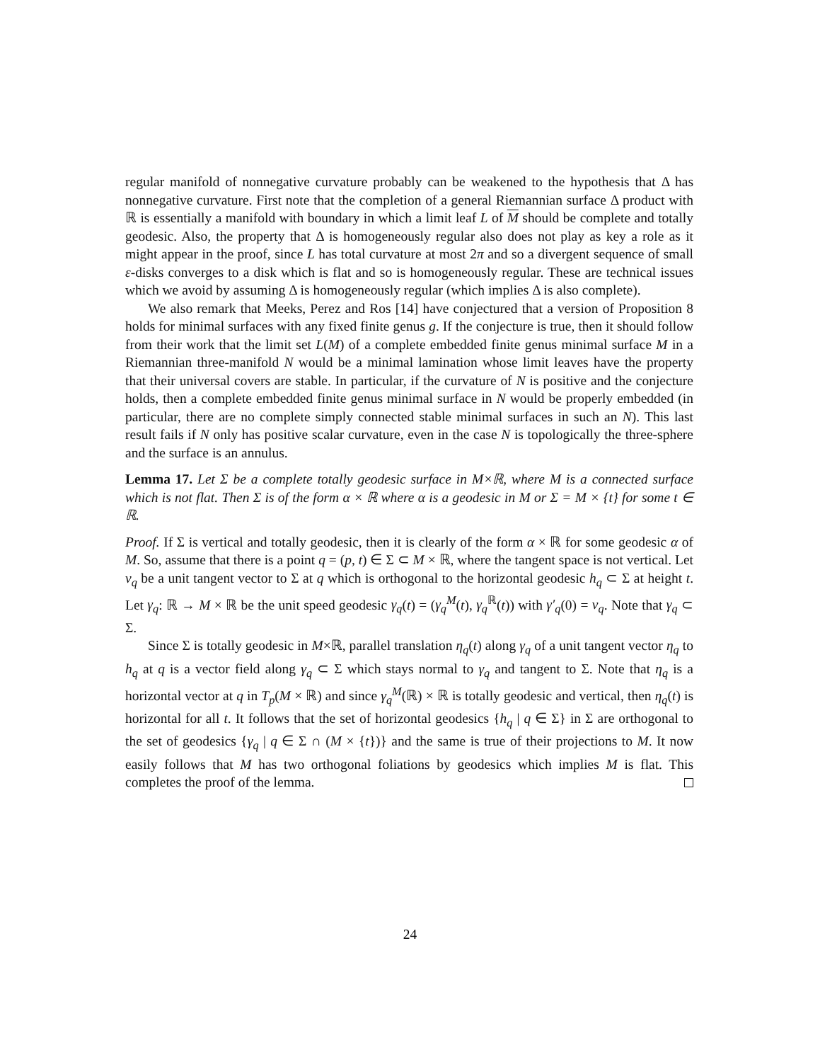regular manifold of nonnegative curvature probably can be weakened to the hypothesis that Δ has nonnegative curvature. First note that the completion of a general Riemannian surface Δ product with ℝ is essentially a manifold with boundary in which a limit leaf L of M should be complete and totally geodesic. Also, the property that Δ is homogeneously regular also does not play as key a role as it might appear in the proof, since L has total curvature at most 2π and so a divergent sequence of small ε-disks converges to a disk which is flat and so is homogeneously regular. These are technical issues which we avoid by assuming Δ is homogeneously regular (which implies Δ is also complete).
We also remark that Meeks, Perez and Ros [14] have conjectured that a version of Proposition 8 holds for minimal surfaces with any fixed finite genus g. If the conjecture is true, then it should follow from their work that the limit set L(M) of a complete embedded finite genus minimal surface M in a Riemannian three-manifold N would be a minimal lamination whose limit leaves have the property that their universal covers are stable. In particular, if the curvature of N is positive and the conjecture holds, then a complete embedded finite genus minimal surface in N would be properly embedded (in particular, there are no complete simply connected stable minimal surfaces in such an N). This last result fails if N only has positive scalar curvature, even in the case N is topologically the three-sphere and the surface is an annulus.
Lemma 17. Let Σ be a complete totally geodesic surface in M×ℝ, where M is a connected surface which is not flat. Then Σ is of the form α × ℝ where α is a geodesic in M or Σ = M × {t} for some t ∈ ℝ.
Proof. If Σ is vertical and totally geodesic, then it is clearly of the form α × ℝ for some geodesic α of M. So, assume that there is a point q = (p, t) ∈ Σ ⊂ M × ℝ, where the tangent space is not vertical. Let v<sub>q</sub> be a unit tangent vector to Σ at q which is orthogonal to the horizontal geodesic h<sub>q</sub> ⊂ Σ at height t. Let γ<sub>q</sub>: ℝ → M × ℝ be the unit speed geodesic γ<sub>q</sub>(t) = (γ<sub>q</sub><sup>M</sup>(t), γ<sub>q</sub><sup>ℝ</sup>(t)) with γ′<sub>q</sub>(0) = v<sub>q</sub>. Note that γ<sub>q</sub> ⊂ Σ.
Since Σ is totally geodesic in M×ℝ, parallel translation η<sub>q</sub>(t) along γ<sub>q</sub> of a unit tangent vector η<sub>q</sub> to h<sub>q</sub> at q is a vector field along γ<sub>q</sub> ⊂ Σ which stays normal to γ<sub>q</sub> and tangent to Σ. Note that η<sub>q</sub> is a horizontal vector at q in T<sub>p</sub>(M × ℝ) and since γ<sub>q</sub><sup>M</sup>(ℝ) × ℝ is totally geodesic and vertical, then η<sub>q</sub>(t) is horizontal for all t. It follows that the set of horizontal geodesics {h<sub>q</sub> | q ∈ Σ} in Σ are orthogonal to the set of geodesics {γ<sub>q</sub> | q ∈ Σ ∩ (M × {t})} and the same is true of their projections to M. It now easily follows that M has two orthogonal foliations by geodesics which implies M is flat. This completes the proof of the lemma.
24